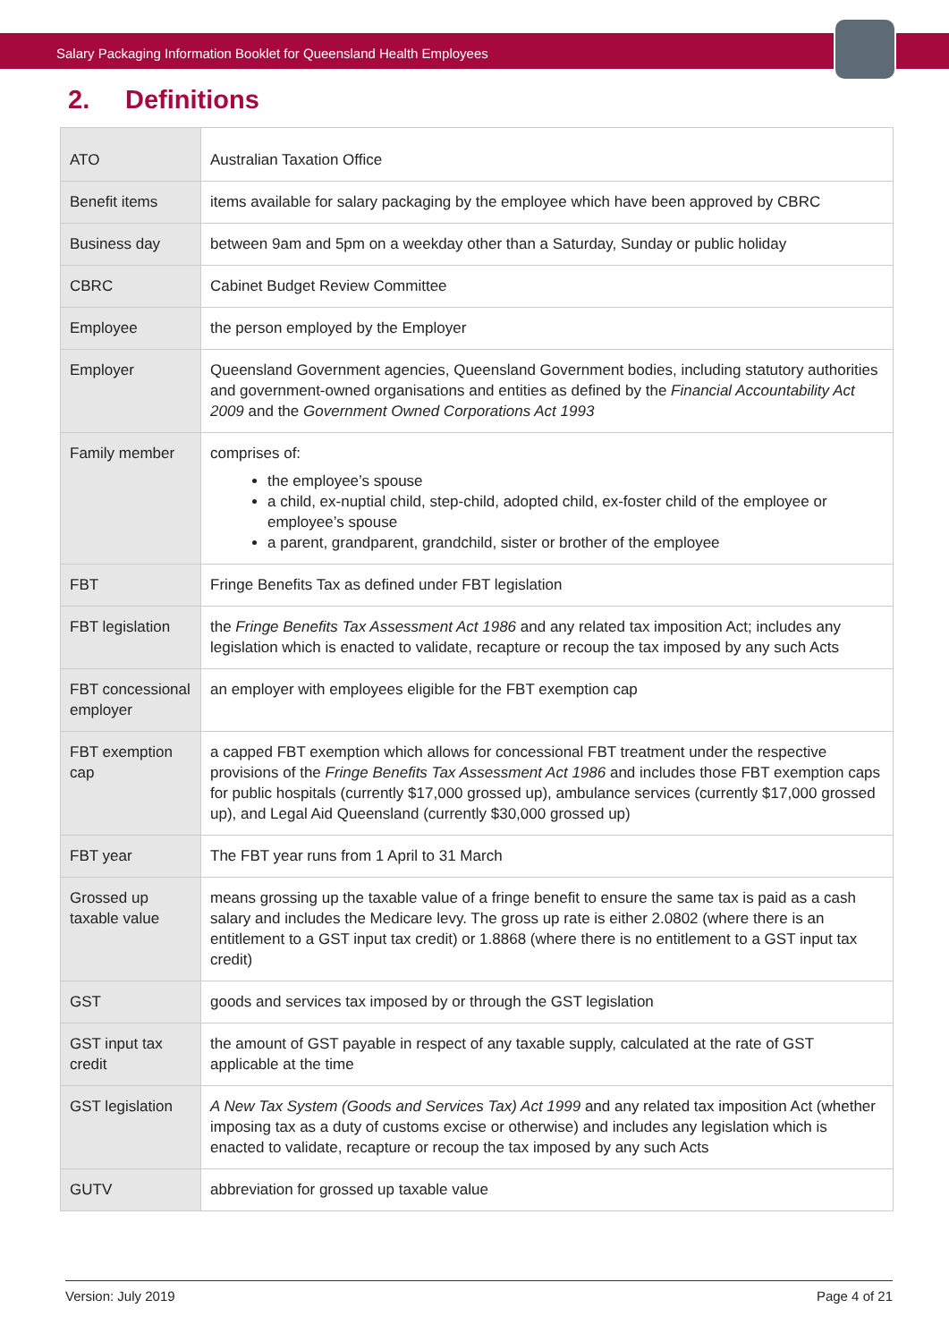Salary Packaging Information Booklet for Queensland Health Employees
2. Definitions
| ATO | Australian Taxation Office |
| Benefit items | items available for salary packaging by the employee which have been approved by CBRC |
| Business day | between 9am and 5pm on a weekday other than a Saturday, Sunday or public holiday |
| CBRC | Cabinet Budget Review Committee |
| Employee | the person employed by the Employer |
| Employer | Queensland Government agencies, Queensland Government bodies, including statutory authorities and government-owned organisations and entities as defined by the Financial Accountability Act 2009 and the Government Owned Corporations Act 1993 |
| Family member | comprises of: the employee’s spouse a child, ex-nuptial child, step-child, adopted child, ex-foster child of the employee or employee’s spouse a parent, grandparent, grandchild, sister or brother of the employee |
| FBT | Fringe Benefits Tax as defined under FBT legislation |
| FBT legislation | the Fringe Benefits Tax Assessment Act 1986 and any related tax imposition Act; includes any legislation which is enacted to validate, recapture or recoup the tax imposed by any such Acts |
| FBT concessional employer | an employer with employees eligible for the FBT exemption cap |
| FBT exemption cap | a capped FBT exemption which allows for concessional FBT treatment under the respective provisions of the Fringe Benefits Tax Assessment Act 1986 and includes those FBT exemption caps for public hospitals (currently $17,000 grossed up), ambulance services (currently $17,000 grossed up), and Legal Aid Queensland (currently $30,000 grossed up) |
| FBT year | The FBT year runs from 1 April to 31 March |
| Grossed up taxable value | means grossing up the taxable value of a fringe benefit to ensure the same tax is paid as a cash salary and includes the Medicare levy. The gross up rate is either 2.0802 (where there is an entitlement to a GST input tax credit) or 1.8868 (where there is no entitlement to a GST input tax credit) |
| GST | goods and services tax imposed by or through the GST legislation |
| GST input tax credit | the amount of GST payable in respect of any taxable supply, calculated at the rate of GST applicable at the time |
| GST legislation | A New Tax System (Goods and Services Tax) Act 1999 and any related tax imposition Act (whether imposing tax as a duty of customs excise or otherwise) and includes any legislation which is enacted to validate, recapture or recoup the tax imposed by any such Acts |
| GUTV | abbreviation for grossed up taxable value |
Version: July 2019 Page 4 of 21